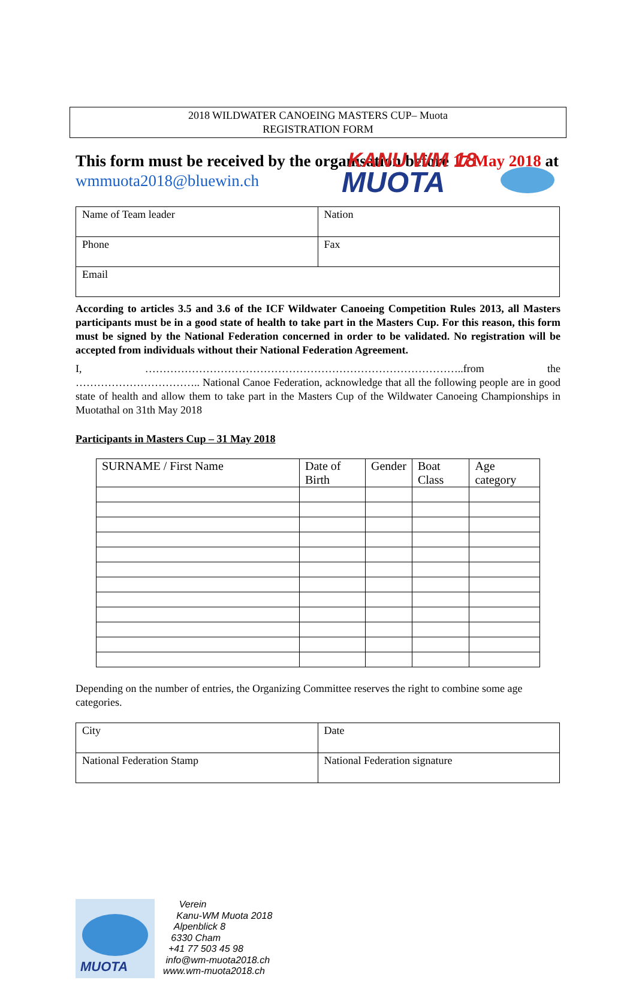KANU WM 18
MUOTA
2018 WILDWATER CANOEING MASTERS CUP– Muota
REGISTRATION FORM
This form must be received by the organisation before 17 May 2018 at wmmuota2018@bluewin.ch
| Name of Team leader | Nation |
| Phone | Fax |
| Email | |
According to articles 3.5 and 3.6 of the ICF Wildwater Canoeing Competition Rules 2013, all Masters participants must be in a good state of health to take part in the Masters Cup. For this reason, this form must be signed by the National Federation concerned in order to be validated. No registration will be accepted from individuals without their National Federation Agreement.
I, ……………………………………………………………………………..from the …………………………….. National Canoe Federation, acknowledge that all the following people are in good state of health and allow them to take part in the Masters Cup of the Wildwater Canoeing Championships in Muotathal on 31th May 2018
Participants in Masters Cup – 31 May 2018
| SURNAME / First Name | Date of Birth | Gender | Boat Class | Age category |
| --- | --- | --- | --- | --- |
Depending on the number of entries, the Organizing Committee reserves the right to combine some age categories.
| City | Date |
| National Federation Stamp | National Federation signature |
MUOTA
Verein
Kanu-WM Muota 2018
Alpenblick 8
6330 Cham
+41 77 503 45 98
info@wm-muota2018.ch
www.wm-muota2018.ch